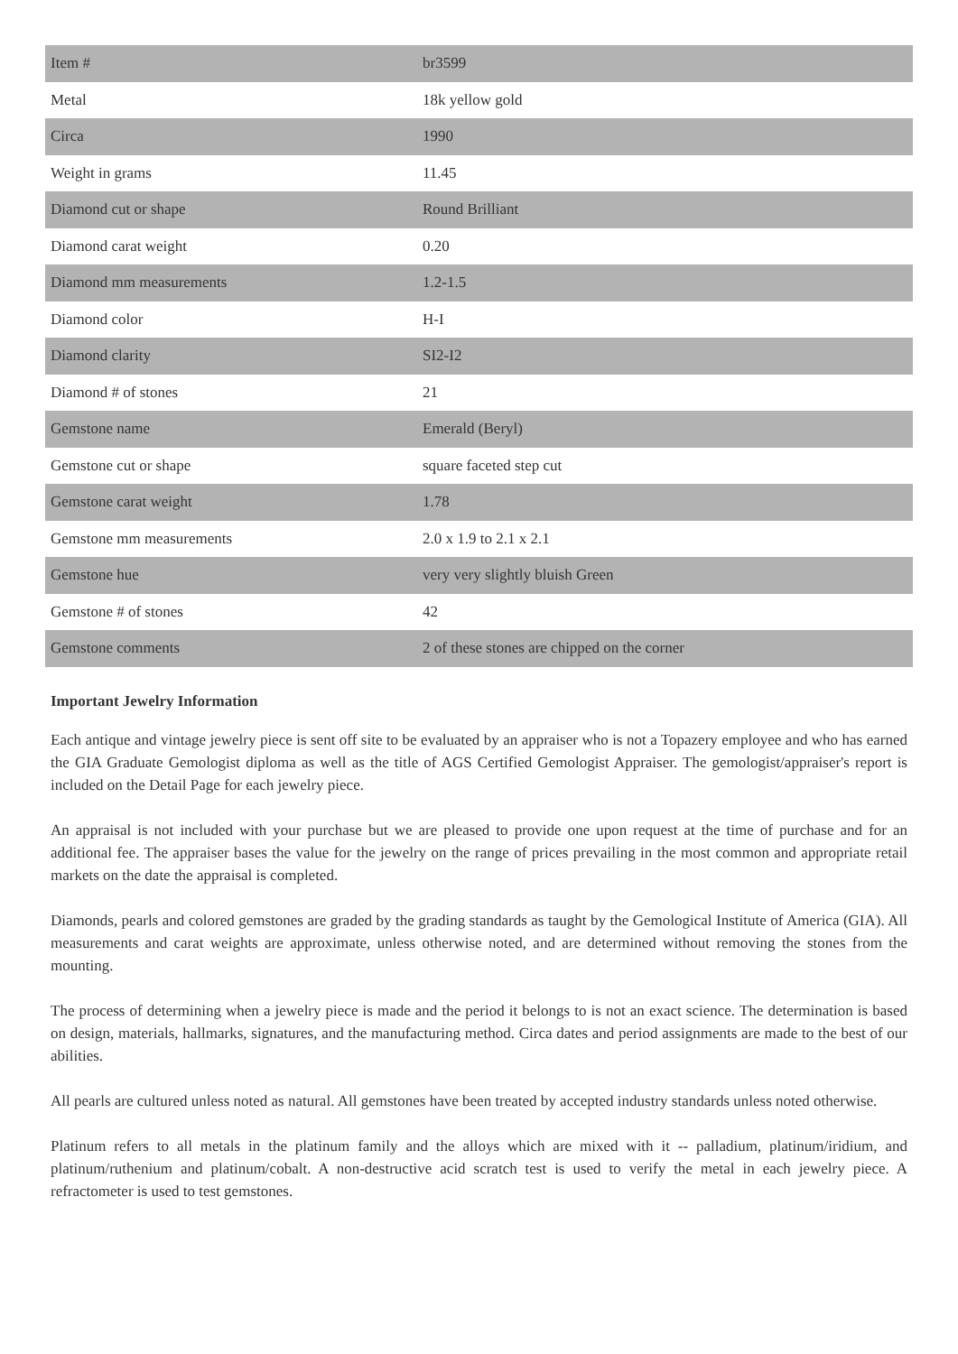| Item # | br3599 |
| Metal | 18k yellow gold |
| Circa | 1990 |
| Weight in grams | 11.45 |
| Diamond cut or shape | Round Brilliant |
| Diamond carat weight | 0.20 |
| Diamond mm measurements | 1.2-1.5 |
| Diamond color | H-I |
| Diamond clarity | SI2-I2 |
| Diamond # of stones | 21 |
| Gemstone name | Emerald (Beryl) |
| Gemstone cut or shape | square faceted step cut |
| Gemstone carat weight | 1.78 |
| Gemstone mm measurements | 2.0 x 1.9 to 2.1 x 2.1 |
| Gemstone hue | very very slightly bluish Green |
| Gemstone # of stones | 42 |
| Gemstone comments | 2 of these stones are chipped on the corner |
Important Jewelry Information
Each antique and vintage jewelry piece is sent off site to be evaluated by an appraiser who is not a Topazery employee and who has earned the GIA Graduate Gemologist diploma as well as the title of AGS Certified Gemologist Appraiser. The gemologist/appraiser's report is included on the Detail Page for each jewelry piece.
An appraisal is not included with your purchase but we are pleased to provide one upon request at the time of purchase and for an additional fee. The appraiser bases the value for the jewelry on the range of prices prevailing in the most common and appropriate retail markets on the date the appraisal is completed.
Diamonds, pearls and colored gemstones are graded by the grading standards as taught by the Gemological Institute of America (GIA). All measurements and carat weights are approximate, unless otherwise noted, and are determined without removing the stones from the mounting.
The process of determining when a jewelry piece is made and the period it belongs to is not an exact science. The determination is based on design, materials, hallmarks, signatures, and the manufacturing method. Circa dates and period assignments are made to the best of our abilities.
All pearls are cultured unless noted as natural. All gemstones have been treated by accepted industry standards unless noted otherwise.
Platinum refers to all metals in the platinum family and the alloys which are mixed with it -- palladium, platinum/iridium, and platinum/ruthenium and platinum/cobalt. A non-destructive acid scratch test is used to verify the metal in each jewelry piece. A refractometer is used to test gemstones.